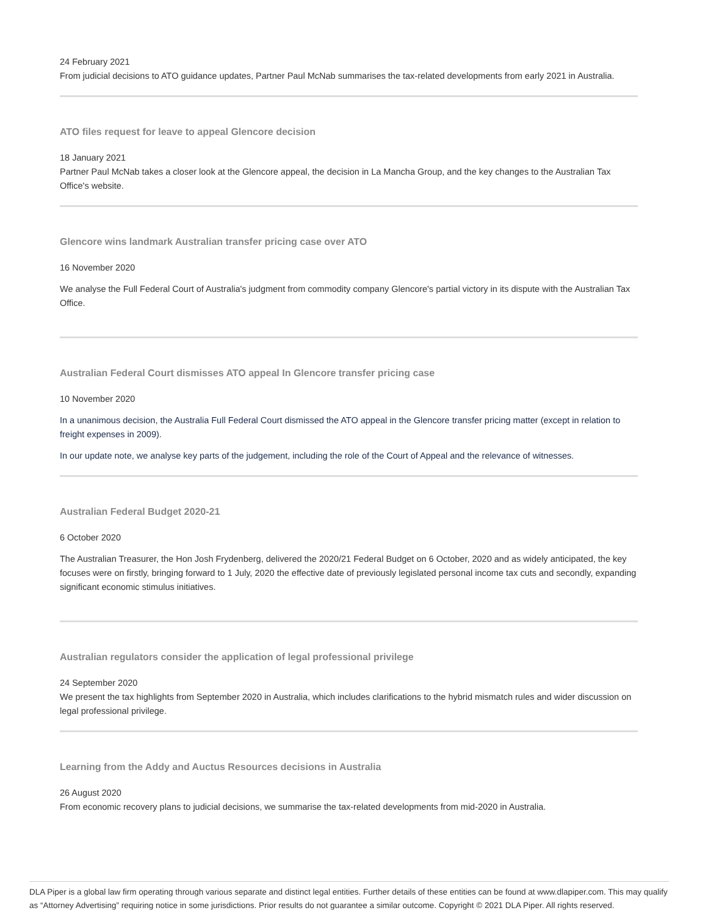24 February 2021
From judicial decisions to ATO guidance updates, Partner Paul McNab summarises the tax-related developments from early 2021 in Australia.
ATO files request for leave to appeal Glencore decision
18 January 2021
Partner Paul McNab takes a closer look at the Glencore appeal, the decision in La Mancha Group, and the key changes to the Australian Tax Office's website.
Glencore wins landmark Australian transfer pricing case over ATO
16 November 2020
We analyse the Full Federal Court of Australia's judgment from commodity company Glencore's partial victory in its dispute with the Australian Tax Office.
Australian Federal Court dismisses ATO appeal In Glencore transfer pricing case
10 November 2020
In a unanimous decision, the Australia Full Federal Court dismissed the ATO appeal in the Glencore transfer pricing matter (except in relation to freight expenses in 2009).
In our update note, we analyse key parts of the judgement, including the role of the Court of Appeal and the relevance of witnesses.
Australian Federal Budget 2020-21
6 October 2020
The Australian Treasurer, the Hon Josh Frydenberg, delivered the 2020/21 Federal Budget on 6 October, 2020 and as widely anticipated, the key focuses were on firstly, bringing forward to 1 July, 2020 the effective date of previously legislated personal income tax cuts and secondly, expanding significant economic stimulus initiatives.
Australian regulators consider the application of legal professional privilege
24 September 2020
We present the tax highlights from September 2020 in Australia, which includes clarifications to the hybrid mismatch rules and wider discussion on legal professional privilege.
Learning from the Addy and Auctus Resources decisions in Australia
26 August 2020
From economic recovery plans to judicial decisions, we summarise the tax-related developments from mid-2020 in Australia.
DLA Piper is a global law firm operating through various separate and distinct legal entities. Further details of these entities can be found at www.dlapiper.com. This may qualify as “Attorney Advertising” requiring notice in some jurisdictions. Prior results do not guarantee a similar outcome. Copyright © 2021 DLA Piper. All rights reserved.